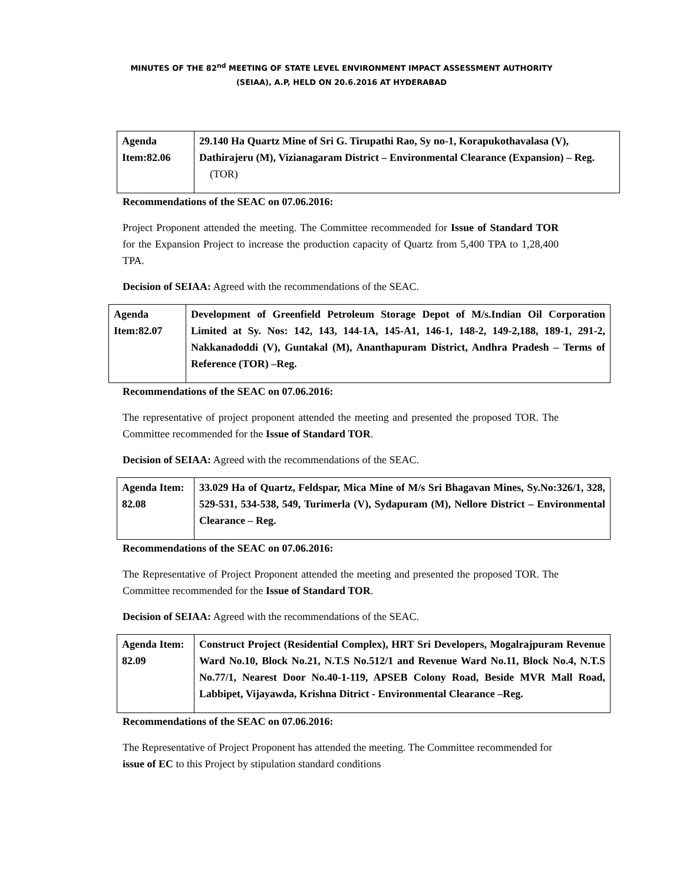MINUTES OF THE 82<sup>nd</sup> MEETING OF STATE LEVEL ENVIRONMENT IMPACT ASSESSMENT AUTHORITY (SEIAA), A.P, HELD ON 20.6.2016 AT HYDERABAD
| Agenda Item:82.06 | 29.140 Ha Quartz Mine of Sri G. Tirupathi Rao, Sy no-1, Korapukothavalasa (V), Dathirajeru (M), Vizianagaram District – Environmental Clearance (Expansion) – Reg. (TOR) |
Recommendations of the SEAC on 07.06.2016:
Project Proponent attended the meeting. The Committee recommended for Issue of Standard TOR for the Expansion Project to increase the production capacity of Quartz from 5,400 TPA to 1,28,400 TPA.
Decision of SEIAA: Agreed with the recommendations of the SEAC.
| Agenda Item:82.07 | Development of Greenfield Petroleum Storage Depot of M/s.Indian Oil Corporation Limited at Sy. Nos: 142, 143, 144-1A, 145-A1, 146-1, 148-2, 149-2,188, 189-1, 291-2, Nakkanadoddi (V), Guntakal (M), Ananthapuram District, Andhra Pradesh – Terms of Reference (TOR) –Reg. |
Recommendations of the SEAC on 07.06.2016:
The representative of project proponent attended the meeting and presented the proposed TOR. The Committee recommended for the Issue of Standard TOR.
Decision of SEIAA: Agreed with the recommendations of the SEAC.
| Agenda Item: 82.08 | 33.029 Ha of Quartz, Feldspar, Mica Mine of M/s Sri Bhagavan Mines, Sy.No:326/1, 328, 529-531, 534-538, 549, Turimerla (V), Sydapuram (M), Nellore District – Environmental Clearance – Reg. |
Recommendations of the SEAC on 07.06.2016:
The Representative of Project Proponent attended the meeting and presented the proposed TOR. The Committee recommended for the Issue of Standard TOR.
Decision of SEIAA: Agreed with the recommendations of the SEAC.
| Agenda Item: 82.09 | Construct Project (Residential Complex), HRT Sri Developers, Mogalrajpuram Revenue Ward No.10, Block No.21, N.T.S No.512/1 and Revenue Ward No.11, Block No.4, N.T.S No.77/1, Nearest Door No.40-1-119, APSEB Colony Road, Beside MVR Mall Road, Labbipet, Vijayawda, Krishna Ditrict - Environmental Clearance –Reg. |
Recommendations of the SEAC on 07.06.2016:
The Representative of Project Proponent has attended the meeting. The Committee recommended for issue of EC to this Project by stipulation standard conditions